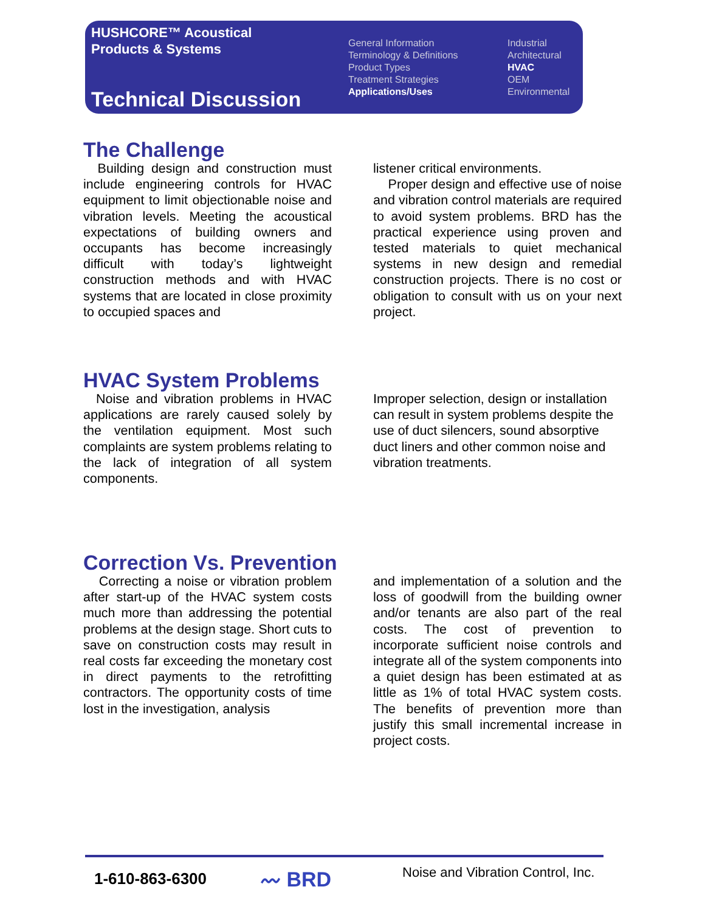HUSHCORE™ Acoustical
Products & Systems
Technical Discussion
General Information
Terminology & Definitions
Product Types
Treatment Strategies
Applications/Uses
Industrial
Architectural
HVAC
OEM
Environmental
The Challenge
Building design and construction must include engineering controls for HVAC equipment to limit objectionable noise and vibration levels. Meeting the acoustical expectations of building owners and occupants has become increasingly difficult with today’s lightweight construction methods and with HVAC systems that are located in close proximity to occupied spaces and
listener critical environments.
Proper design and effective use of noise and vibration control materials are required to avoid system problems. BRD has the practical experience using proven and tested materials to quiet mechanical systems in new design and remedial construction projects. There is no cost or obligation to consult with us on your next project.
HVAC System Problems
Noise and vibration problems in HVAC applications are rarely caused solely by the ventilation equipment. Most such complaints are system problems relating to the lack of integration of all system components.
Improper selection, design or installation can result in system problems despite the use of duct silencers, sound absorptive duct liners and other common noise and vibration treatments.
Correction Vs. Prevention
Correcting a noise or vibration problem after start-up of the HVAC system costs much more than addressing the potential problems at the design stage. Short cuts to save on construction costs may result in real costs far exceeding the monetary cost in direct payments to the retrofitting contractors. The opportunity costs of time lost in the investigation, analysis
and implementation of a solution and the loss of goodwill from the building owner and/or tenants are also part of the real costs. The cost of prevention to incorporate sufficient noise controls and integrate all of the system components into a quiet design has been estimated at as little as 1% of total HVAC system costs. The benefits of prevention more than justify this small incremental increase in project costs.
1-610-863-6300 〰 BRD
Noise and Vibration Control, Inc.